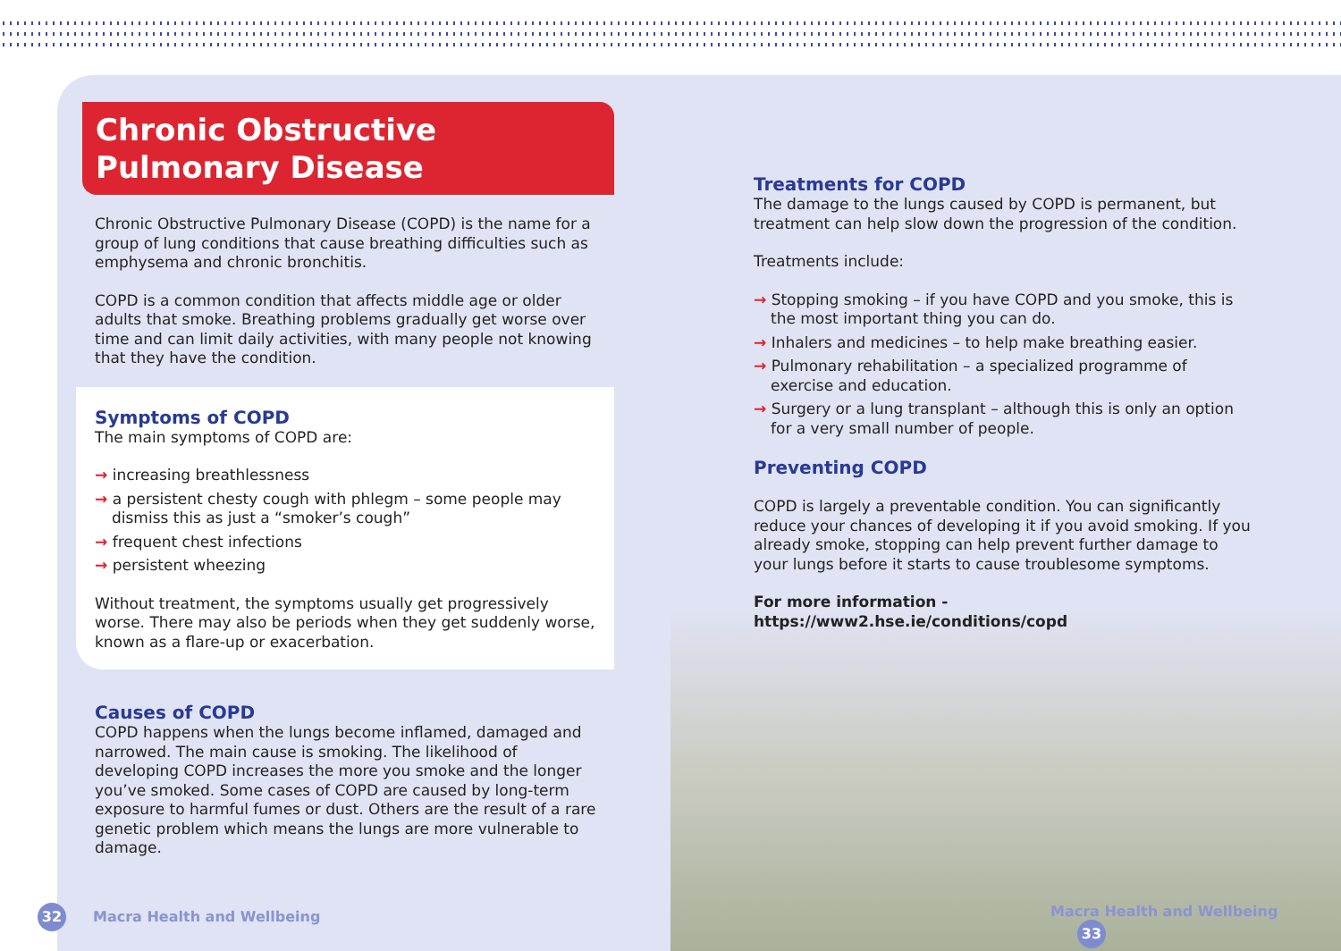Chronic Obstructive
Pulmonary Disease
Chronic Obstructive Pulmonary Disease (COPD) is the name for a group of lung conditions that cause breathing difficulties such as emphysema and chronic bronchitis.
COPD is a common condition that affects middle age or older adults that smoke. Breathing problems gradually get worse over time and can limit daily activities, with many people not knowing that they have the condition.
Symptoms of COPD
The main symptoms of COPD are:
→ increasing breathlessness
→ a persistent chesty cough with phlegm – some people may dismiss this as just a “smoker’s cough”
→ frequent chest infections
→ persistent wheezing
Without treatment, the symptoms usually get progressively worse. There may also be periods when they get suddenly worse, known as a flare-up or exacerbation.
Causes of COPD
COPD happens when the lungs become inflamed, damaged and narrowed. The main cause is smoking. The likelihood of developing COPD increases the more you smoke and the longer you’ve smoked. Some cases of COPD are caused by long-term exposure to harmful fumes or dust. Others are the result of a rare genetic problem which means the lungs are more vulnerable to damage.
Treatments for COPD
The damage to the lungs caused by COPD is permanent, but treatment can help slow down the progression of the condition.
Treatments include:
→ Stopping smoking – if you have COPD and you smoke, this is the most important thing you can do.
→ Inhalers and medicines – to help make breathing easier.
→ Pulmonary rehabilitation – a specialized programme of exercise and education.
→ Surgery or a lung transplant – although this is only an option for a very small number of people.
Preventing COPD
COPD is largely a preventable condition. You can significantly reduce your chances of developing it if you avoid smoking. If you already smoke, stopping can help prevent further damage to your lungs before it starts to cause troublesome symptoms.
For more information - https://www2.hse.ie/conditions/copd
32 Macra Health and Wellbeing Macra Health and Wellbeing 33